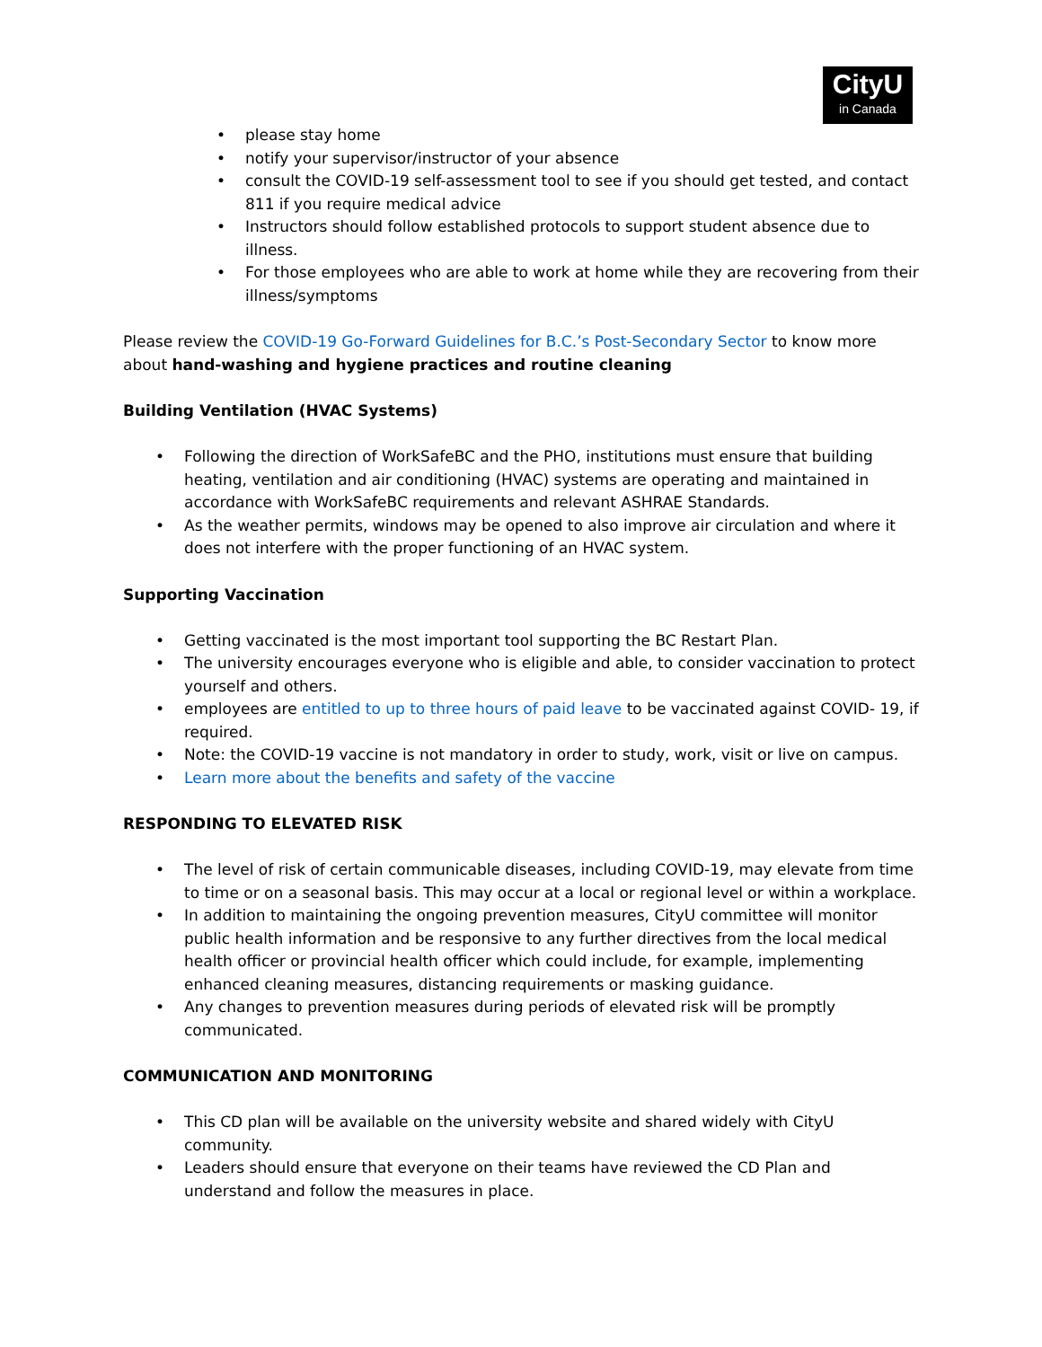CityU
in Canada
• please stay home
• notify your supervisor/instructor of your absence
• consult the COVID-19 self-assessment tool to see if you should get tested, and contact 811 if you require medical advice
• Instructors should follow established protocols to support student absence due to illness.
• For those employees who are able to work at home while they are recovering from their illness/symptoms
Please review the COVID-19 Go-Forward Guidelines for B.C.’s Post-Secondary Sector to know more about hand-washing and hygiene practices and routine cleaning
Building Ventilation (HVAC Systems)
• Following the direction of WorkSafeBC and the PHO, institutions must ensure that building heating, ventilation and air conditioning (HVAC) systems are operating and maintained in accordance with WorkSafeBC requirements and relevant ASHRAE Standards.
• As the weather permits, windows may be opened to also improve air circulation and where it does not interfere with the proper functioning of an HVAC system.
Supporting Vaccination
• Getting vaccinated is the most important tool supporting the BC Restart Plan.
• The university encourages everyone who is eligible and able, to consider vaccination to protect yourself and others.
• employees are entitled to up to three hours of paid leave to be vaccinated against COVID- 19, if required.
• Note: the COVID-19 vaccine is not mandatory in order to study, work, visit or live on campus.
• Learn more about the benefits and safety of the vaccine
RESPONDING TO ELEVATED RISK
• The level of risk of certain communicable diseases, including COVID-19, may elevate from time to time or on a seasonal basis. This may occur at a local or regional level or within a workplace.
• In addition to maintaining the ongoing prevention measures, CityU committee will monitor public health information and be responsive to any further directives from the local medical health officer or provincial health officer which could include, for example, implementing enhanced cleaning measures, distancing requirements or masking guidance.
• Any changes to prevention measures during periods of elevated risk will be promptly communicated.
COMMUNICATION AND MONITORING
• This CD plan will be available on the university website and shared widely with CityU community.
• Leaders should ensure that everyone on their teams have reviewed the CD Plan and understand and follow the measures in place.